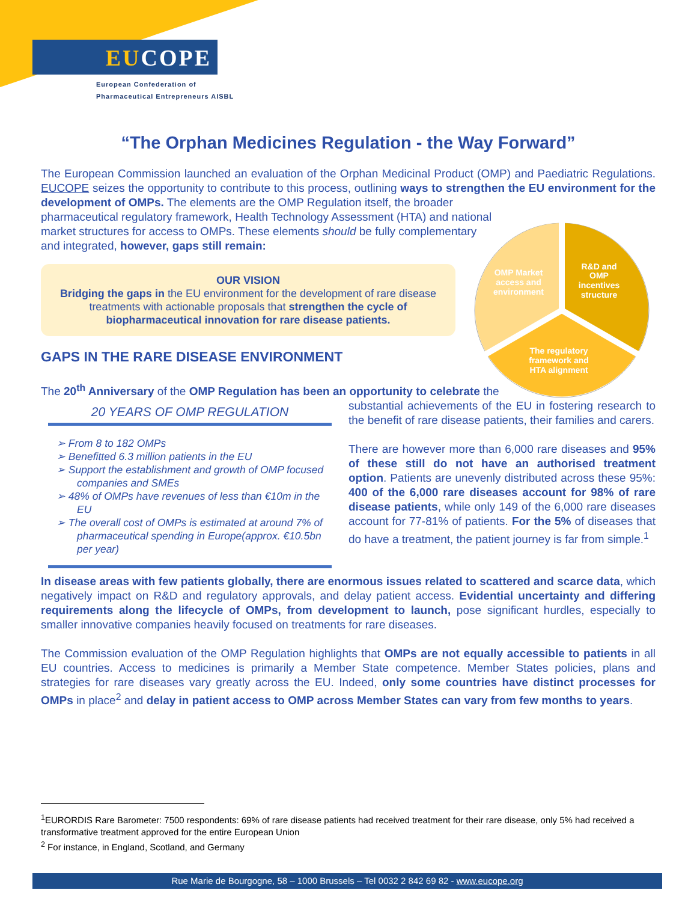EUCOPE
European Confederation of
Pharmaceutical Entrepreneurs AISBL
OMP Market
access and
environment
R&D and
OMP
incentives
structure
The regulatory
framework and
HTA alignment
“The Orphan Medicines Regulation - the Way Forward”
The European Commission launched an evaluation of the Orphan Medicinal Product (OMP) and Paediatric Regulations. EUCOPE seizes the opportunity to contribute to this process, outlining ways to strengthen the EU environment for the development of OMPs. The elements are the OMP Regulation itself, the broader
pharmaceutical regulatory framework, Health Technology Assessment (HTA) and national market structures for access to OMPs. These elements should be fully complementary and integrated, however, gaps still remain:
OUR VISION
Bridging the gaps in the EU environment for the development of rare disease treatments with actionable proposals that strengthen the cycle of biopharmaceutical innovation for rare disease patients.
GAPS IN THE RARE DISEASE ENVIRONMENT
The 20<sup>th</sup> Anniversary of the OMP Regulation has been an opportunity to celebrate the
20 YEARS OF OMP REGULATION
➢ From 8 to 182 OMPs
➢ Benefitted 6.3 million patients in the EU
➢ Support the establishment and growth of OMP focused companies and SMEs
➢ 48% of OMPs have revenues of less than €10m in the EU
➢ The overall cost of OMPs is estimated at around 7% of pharmaceutical spending in Europe(approx. €10.5bn per year)
substantial achievements of the EU in fostering research to the benefit of rare disease patients, their families and carers.
There are however more than 6,000 rare diseases and 95% of these still do not have an authorised treatment option. Patients are unevenly distributed across these 95%: 400 of the 6,000 rare diseases account for 98% of rare disease patients, while only 149 of the 6,000 rare diseases account for 77-81% of patients. For the 5% of diseases that do have a treatment, the patient journey is far from simple.<sup>1</sup>
In disease areas with few patients globally, there are enormous issues related to scattered and scarce data, which negatively impact on R&D and regulatory approvals, and delay patient access. Evidential uncertainty and differing requirements along the lifecycle of OMPs, from development to launch, pose significant hurdles, especially to smaller innovative companies heavily focused on treatments for rare diseases.
The Commission evaluation of the OMP Regulation highlights that OMPs are not equally accessible to patients in all EU countries. Access to medicines is primarily a Member State competence. Member States policies, plans and strategies for rare diseases vary greatly across the EU. Indeed, only some countries have distinct processes for OMPs in place<sup>2</sup> and delay in patient access to OMP across Member States can vary from few months to years.
<sup>1</sup> EURORDIS Rare Barometer: 7500 respondents: 69% of rare disease patients had received treatment for their rare disease, only 5% had received a transformative treatment approved for the entire European Union
<sup>2</sup> For instance, in England, Scotland, and Germany
Rue Marie de Bourgogne, 58 – 1000 Brussels – Tel 0032 2 842 69 82 - www.eucope.org